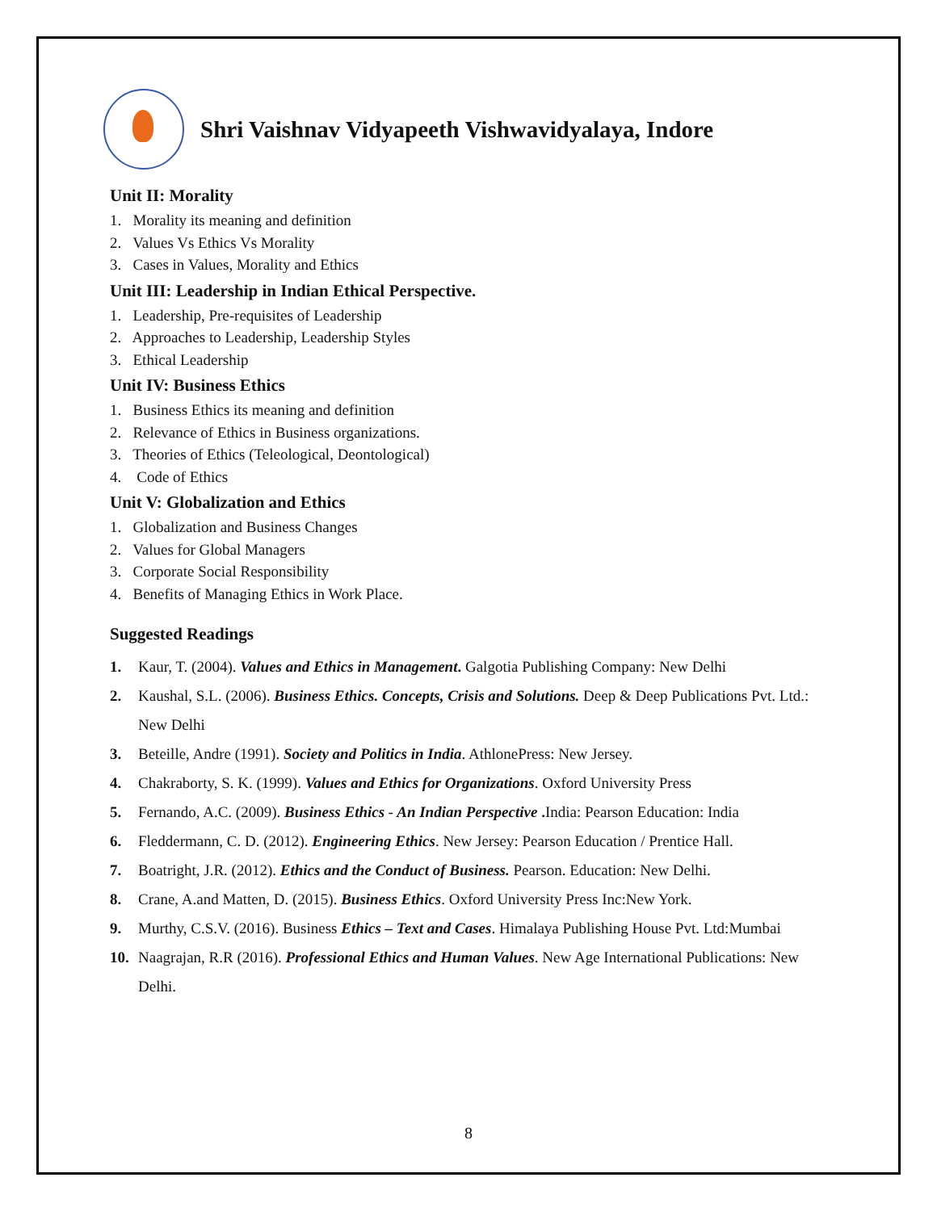Shri Vaishnav Vidyapeeth Vishwavidyalaya, Indore
Unit II: Morality
1. Morality its meaning and definition
2. Values Vs Ethics Vs Morality
3. Cases in Values, Morality and Ethics
Unit III: Leadership in Indian Ethical Perspective.
1. Leadership, Pre-requisites of Leadership
2. Approaches to Leadership, Leadership Styles
3. Ethical Leadership
Unit IV: Business Ethics
1. Business Ethics its meaning and definition
2. Relevance of Ethics in Business organizations.
3. Theories of Ethics (Teleological, Deontological)
4. Code of Ethics
Unit V: Globalization and Ethics
1. Globalization and Business Changes
2. Values for Global Managers
3. Corporate Social Responsibility
4. Benefits of Managing Ethics in Work Place.
Suggested Readings
1. Kaur, T. (2004). Values and Ethics in Management. Galgotia Publishing Company: New Delhi
2. Kaushal, S.L. (2006). Business Ethics. Concepts, Crisis and Solutions. Deep & Deep Publications Pvt. Ltd.: New Delhi
3. Beteille, Andre (1991). Society and Politics in India. AthlonePress: New Jersey.
4. Chakraborty, S. K. (1999). Values and Ethics for Organizations. Oxford University Press
5. Fernando, A.C. (2009). Business Ethics - An Indian Perspective . India: Pearson Education: India
6. Fleddermann, C. D. (2012). Engineering Ethics. New Jersey: Pearson Education / Prentice Hall.
7. Boatright, J.R. (2012). Ethics and the Conduct of Business. Pearson. Education: New Delhi.
8. Crane, A.and Matten, D. (2015). Business Ethics. Oxford University Press Inc:New York.
9. Murthy, C.S.V. (2016). Business Ethics – Text and Cases. Himalaya Publishing House Pvt. Ltd:Mumbai
10. Naagrajan, R.R (2016). Professional Ethics and Human Values. New Age International Publications: New Delhi.
8